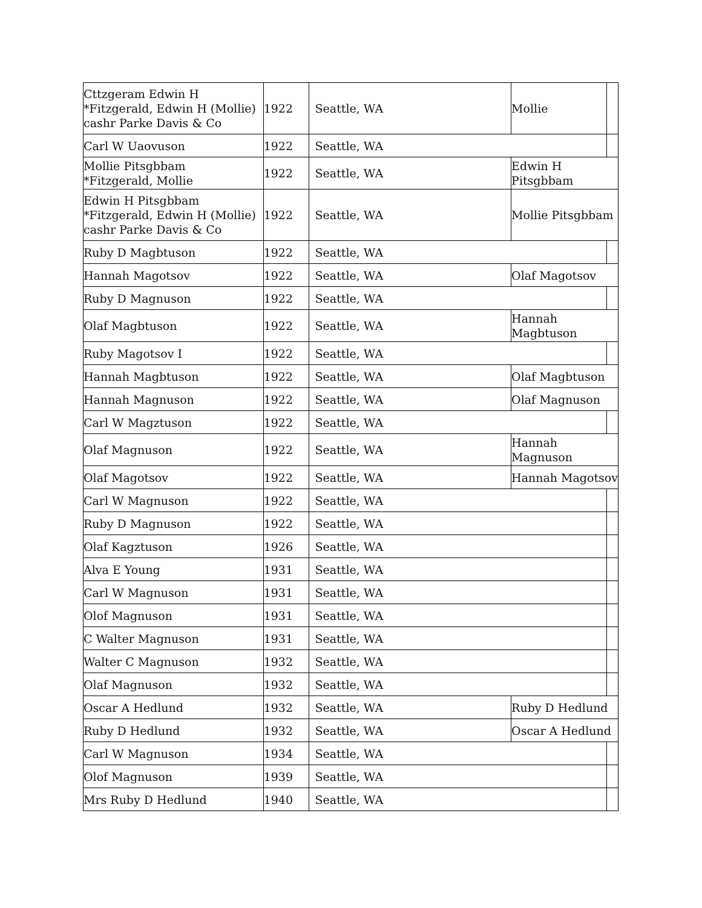| Cttzgeram Edwin H *Fitzgerald, Edwin H (Mollie) cashr Parke Davis & Co | 1922 | Seattle, WA | Mollie | |
| Carl W Uaovuson | 1922 | Seattle, WA | | |
| Mollie Pitsgbbam *Fitzgerald, Mollie | 1922 | Seattle, WA | Edwin H Pitsgbbam | |
| Edwin H Pitsgbbam *Fitzgerald, Edwin H (Mollie) cashr Parke Davis & Co | 1922 | Seattle, WA | Mollie Pitsgbbam | |
| Ruby D Magbtuson | 1922 | Seattle, WA | | |
| Hannah Magotsov | 1922 | Seattle, WA | Olaf Magotsov | |
| Ruby D Magnuson | 1922 | Seattle, WA | | |
| Olaf Magbtuson | 1922 | Seattle, WA | Hannah Magbtuson | |
| Ruby Magotsov I | 1922 | Seattle, WA | | |
| Hannah Magbtuson | 1922 | Seattle, WA | Olaf Magbtuson | |
| Hannah Magnuson | 1922 | Seattle, WA | Olaf Magnuson | |
| Carl W Magztuson | 1922 | Seattle, WA | | |
| Olaf Magnuson | 1922 | Seattle, WA | Hannah Magnuson | |
| Olaf Magotsov | 1922 | Seattle, WA | Hannah Magotsov | |
| Carl W Magnuson | 1922 | Seattle, WA | | |
| Ruby D Magnuson | 1922 | Seattle, WA | | |
| Olaf Kagztuson | 1926 | Seattle, WA | | |
| Alva E Young | 1931 | Seattle, WA | | |
| Carl W Magnuson | 1931 | Seattle, WA | | |
| Olof Magnuson | 1931 | Seattle, WA | | |
| C Walter Magnuson | 1931 | Seattle, WA | | |
| Walter C Magnuson | 1932 | Seattle, WA | | |
| Olaf Magnuson | 1932 | Seattle, WA | | |
| Oscar A Hedlund | 1932 | Seattle, WA | Ruby D Hedlund | |
| Ruby D Hedlund | 1932 | Seattle, WA | Oscar A Hedlund | |
| Carl W Magnuson | 1934 | Seattle, WA | | |
| Olof Magnuson | 1939 | Seattle, WA | | |
| Mrs Ruby D Hedlund | 1940 | Seattle, WA | | |